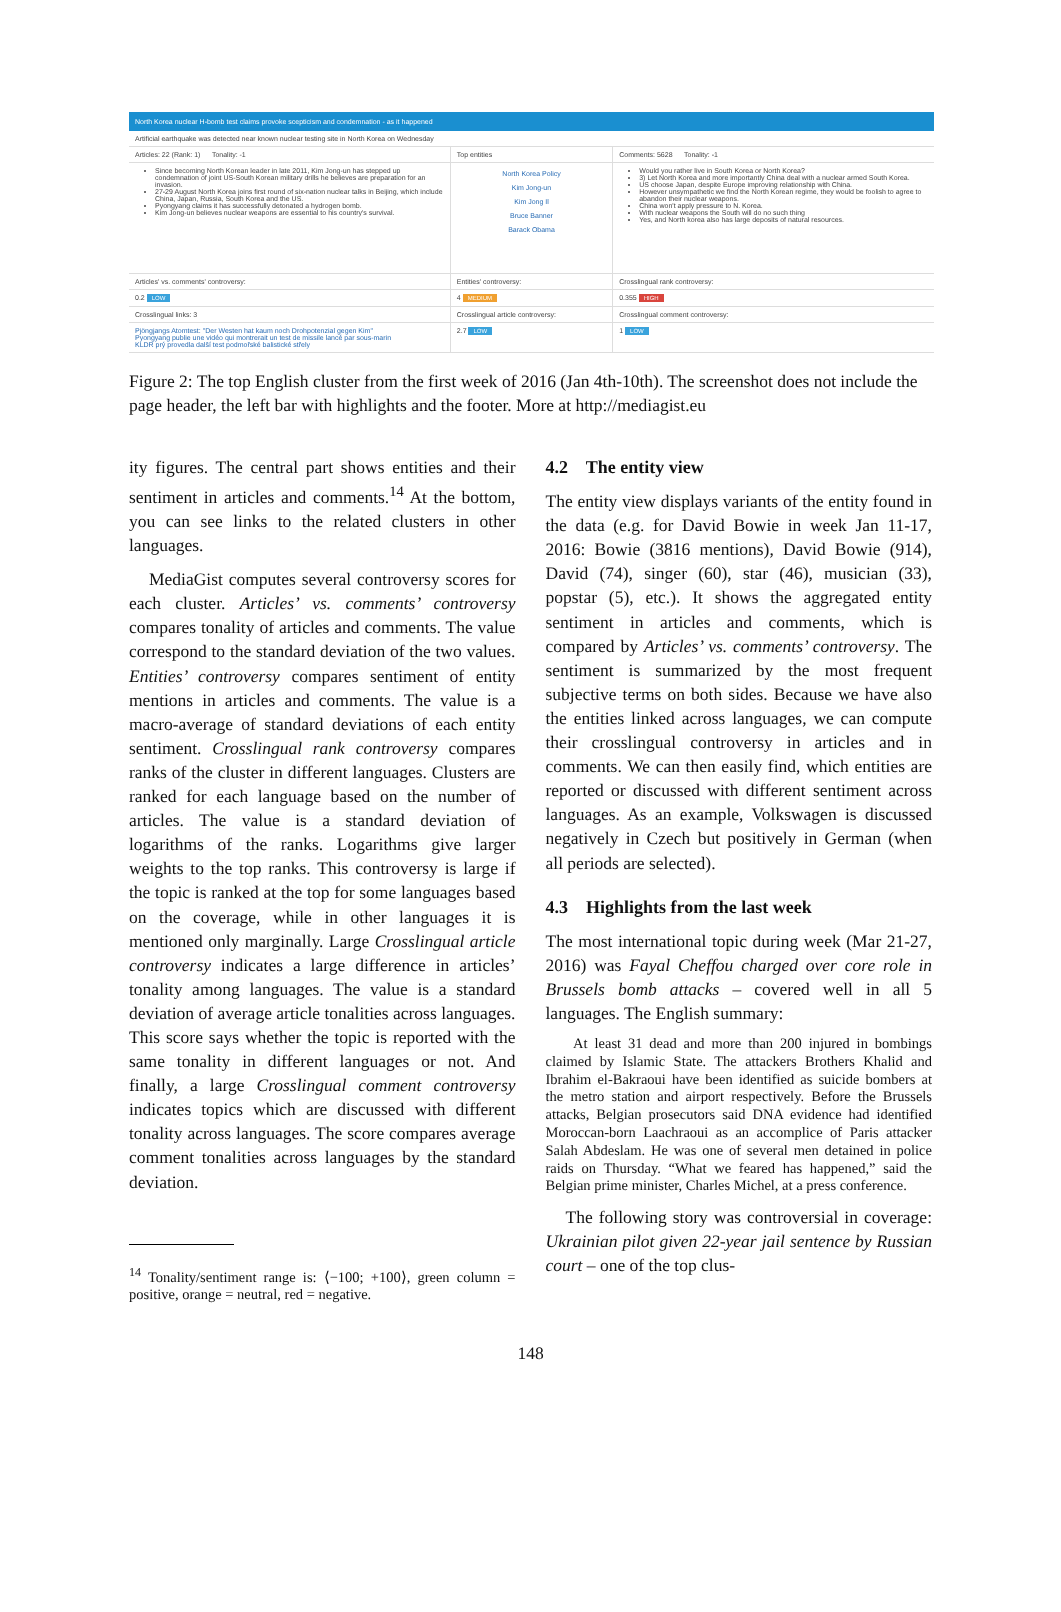North Korea nuclear H-bomb test claims provoke scepticism and condemnation - as it happened
Artificial earthquake was detected near known nuclear testing site in North Korea on Wednesday
Articles: 22 (Rank: 1) Tonality: -1 Top entities Comments: 5628 Tonality: -1
Since becoming North Korean leader in late 2011, Kim Jong-un has stepped up condemnation of joint US-South Korean military drills he believes are preparation for an invasion.
27-29 August North Korea joins first round of six-nation nuclear talks in Beijing, which include China, Japan, Russia, South Korea and the US.
Pyongyang claims it has successfully detonated a hydrogen bomb.
Kim Jong-un believes nuclear weapons are essential to his country's survival.
North Korea Policy
Kim Jong-un
Kim Jong Il
Bruce Banner
Barack Obama
Would you rather live in South Korea or North Korea?
3) Let North Korea and more importantly China deal with a nuclear armed South Korea.
US choose Japan, despite Europe improving relationship with China.
However unsympathetic we find the North Korean regime, they would be foolish to agree to abandon their nuclear weapons.
China won't apply pressure to N. Korea.
With nuclear weapons the South will do no such thing
Yes, and North korea also has large deposits of natural resources.
Articles' vs. comments' controversy: Entities' controversy: Crosslingual rank controversy:
0.2 LOW
4 MEDIUM
0.355 HIGH
Crosslingual links: 3 Crosslingual article controversy: Crosslingual comment controversy:
Pjöngjangs Atomtest: "Der Westen hat kaum noch Drohpotenzial gegen Kim"
Pyongyang publie une vidéo qui montrerait un test de missile lancé par sous-marin
KLDR prý provedla další test podmořské balistické střely
2.7 LOW
1 LOW
Figure 2: The top English cluster from the first week of 2016 (Jan 4th-10th). The screenshot does not include the page header, the left bar with highlights and the footer. More at http://mediagist.eu
ity figures. The central part shows entities and their sentiment in articles and comments.<sup>14</sup> At the bottom, you can see links to the related clusters in other languages.
MediaGist computes several controversy scores for each cluster. Articles’ vs. comments’ controversy compares tonality of articles and comments. The value correspond to the standard deviation of the two values. Entities’ controversy compares sentiment of entity mentions in articles and comments. The value is a macro-average of standard deviations of each entity sentiment. Crosslingual rank controversy compares ranks of the cluster in different languages. Clusters are ranked for each language based on the number of articles. The value is a standard deviation of logarithms of the ranks. Logarithms give larger weights to the top ranks. This controversy is large if the topic is ranked at the top for some languages based on the coverage, while in other languages it is mentioned only marginally. Large Crosslingual article controversy indicates a large difference in articles’ tonality among languages. The value is a standard deviation of average article tonalities across languages. This score says whether the topic is reported with the same tonality in different languages or not. And finally, a large Crosslingual comment controversy indicates topics which are discussed with different tonality across languages. The score compares average comment tonalities across languages by the standard deviation.
<sup>14</sup> Tonality/sentiment range is: ⟨−100; +100⟩, green column = positive, orange = neutral, red = negative.
4.2 The entity view
The entity view displays variants of the entity found in the data (e.g. for David Bowie in week Jan 11-17, 2016: Bowie (3816 mentions), David Bowie (914), David (74), singer (60), star (46), musician (33), popstar (5), etc.). It shows the aggregated entity sentiment in articles and comments, which is compared by Articles’ vs. comments’ controversy. The sentiment is summarized by the most frequent subjective terms on both sides. Because we have also the entities linked across languages, we can compute their crosslingual controversy in articles and in comments. We can then easily find, which entities are reported or discussed with different sentiment across languages. As an example, Volkswagen is discussed negatively in Czech but positively in German (when all periods are selected).
4.3 Highlights from the last week
The most international topic during week (Mar 21-27, 2016) was Fayal Cheffou charged over core role in Brussels bomb attacks – covered well in all 5 languages. The English summary:
At least 31 dead and more than 200 injured in bombings claimed by Islamic State. The attackers Brothers Khalid and Ibrahim el-Bakraoui have been identified as suicide bombers at the metro station and airport respectively. Before the Brussels attacks, Belgian prosecutors said DNA evidence had identified Moroccan-born Laachraoui as an accomplice of Paris attacker Salah Abdeslam. He was one of several men detained in police raids on Thursday. “What we feared has happened,” said the Belgian prime minister, Charles Michel, at a press conference.
The following story was controversial in coverage: Ukrainian pilot given 22-year jail sentence by Russian court – one of the top clus-
148